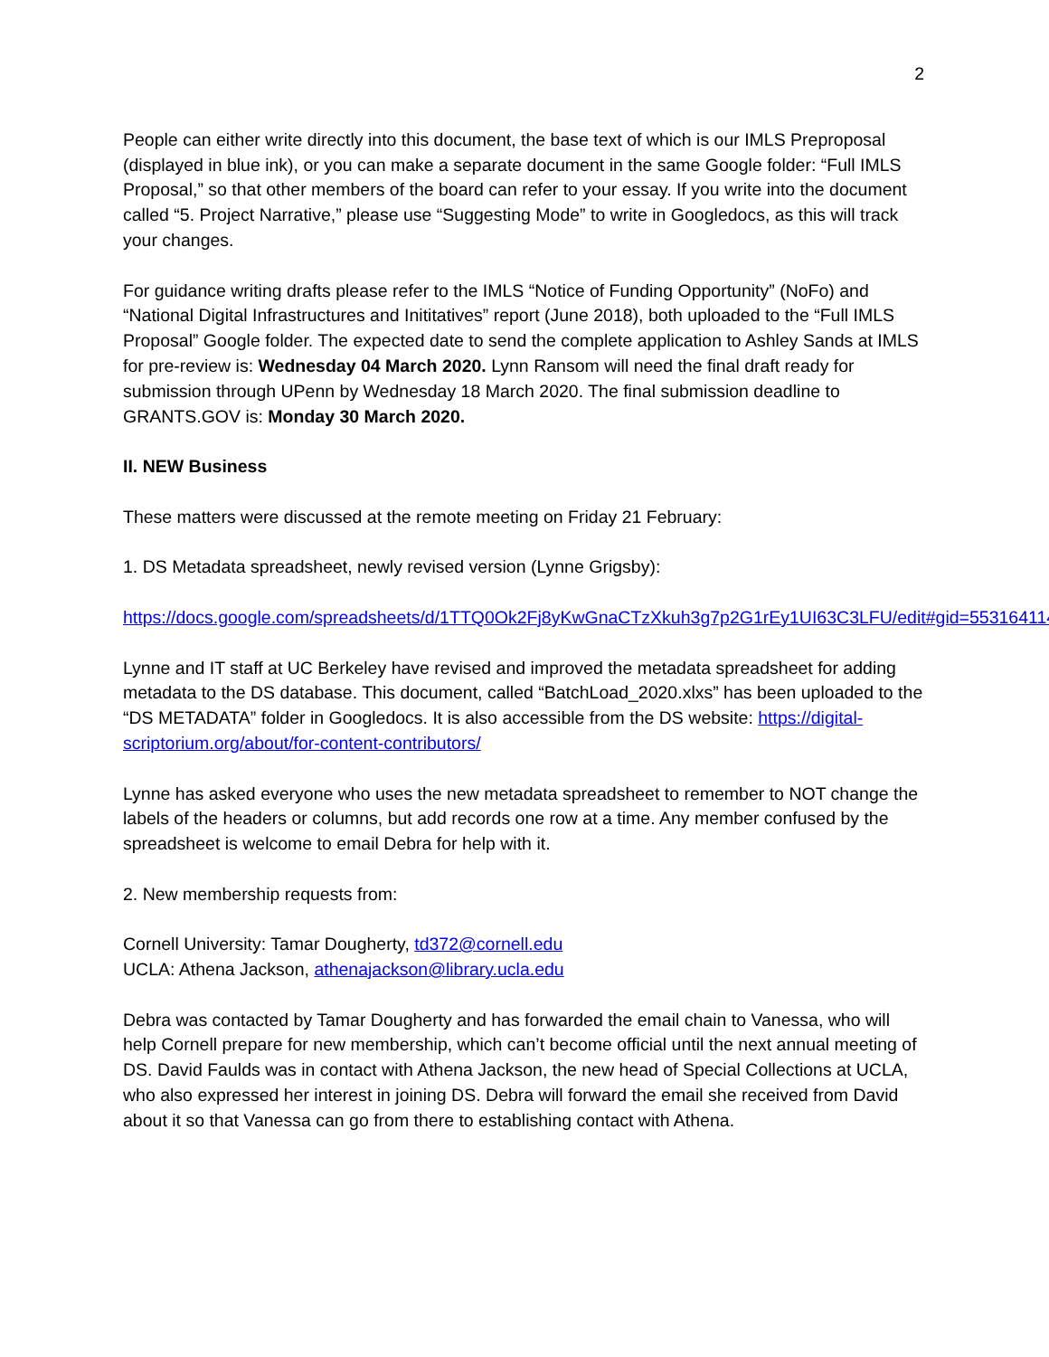2
People can either write directly into this document, the base text of which is our IMLS Preproposal (displayed in blue ink), or you can make a separate document in the same Google folder: “Full IMLS Proposal,” so that other members of the board can refer to your essay. If you write into the document called “5. Project Narrative,” please use “Suggesting Mode” to write in Googledocs, as this will track your changes.
For guidance writing drafts please refer to the IMLS “Notice of Funding Opportunity” (NoFo) and “National Digital Infrastructures and Inititatives” report (June 2018), both uploaded to the “Full IMLS Proposal” Google folder. The expected date to send the complete application to Ashley Sands at IMLS for pre-review is: Wednesday 04 March 2020. Lynn Ransom will need the final draft ready for submission through UPenn by Wednesday 18 March 2020. The final submission deadline to GRANTS.GOV is: Monday 30 March 2020.
II. NEW Business
These matters were discussed at the remote meeting on Friday 21 February:
1. DS Metadata spreadsheet, newly revised version (Lynne Grigsby):
https://docs.google.com/spreadsheets/d/1TTQ0Ok2Fj8yKwGnaCTzXkuh3g7p2G1rEy1UI63C3LFU/edit#gid=553164114
Lynne and IT staff at UC Berkeley have revised and improved the metadata spreadsheet for adding metadata to the DS database. This document, called “BatchLoad_2020.xlxs” has been uploaded to the “DS METADATA” folder in Googledocs. It is also accessible from the DS website: https://digital-scriptorium.org/about/for-content-contributors/
Lynne has asked everyone who uses the new metadata spreadsheet to remember to NOT change the labels of the headers or columns, but add records one row at a time. Any member confused by the spreadsheet is welcome to email Debra for help with it.
2. New membership requests from:
Cornell University: Tamar Dougherty, td372@cornell.edu
UCLA: Athena Jackson, athenajackson@library.ucla.edu
Debra was contacted by Tamar Dougherty and has forwarded the email chain to Vanessa, who will help Cornell prepare for new membership, which can’t become official until the next annual meeting of DS. David Faulds was in contact with Athena Jackson, the new head of Special Collections at UCLA, who also expressed her interest in joining DS. Debra will forward the email she received from David about it so that Vanessa can go from there to establishing contact with Athena.